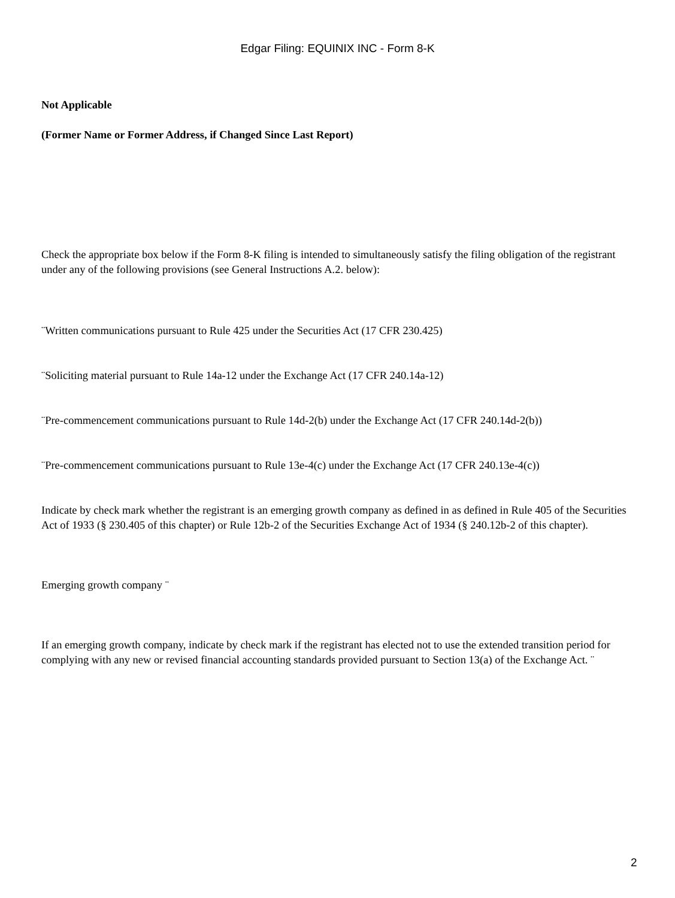Edgar Filing: EQUINIX INC - Form 8-K
Not Applicable
(Former Name or Former Address, if Changed Since Last Report)
Check the appropriate box below if the Form 8-K filing is intended to simultaneously satisfy the filing obligation of the registrant under any of the following provisions (see General Instructions A.2. below):
¨Written communications pursuant to Rule 425 under the Securities Act (17 CFR 230.425)
¨Soliciting material pursuant to Rule 14a-12 under the Exchange Act (17 CFR 240.14a-12)
¨Pre-commencement communications pursuant to Rule 14d-2(b) under the Exchange Act (17 CFR 240.14d-2(b))
¨Pre-commencement communications pursuant to Rule 13e-4(c) under the Exchange Act (17 CFR 240.13e-4(c))
Indicate by check mark whether the registrant is an emerging growth company as defined in as defined in Rule 405 of the Securities Act of 1933 (§ 230.405 of this chapter) or Rule 12b-2 of the Securities Exchange Act of 1934 (§ 240.12b-2 of this chapter).
Emerging growth company ¨
If an emerging growth company, indicate by check mark if the registrant has elected not to use the extended transition period for complying with any new or revised financial accounting standards provided pursuant to Section 13(a) of the Exchange Act. ¨
2